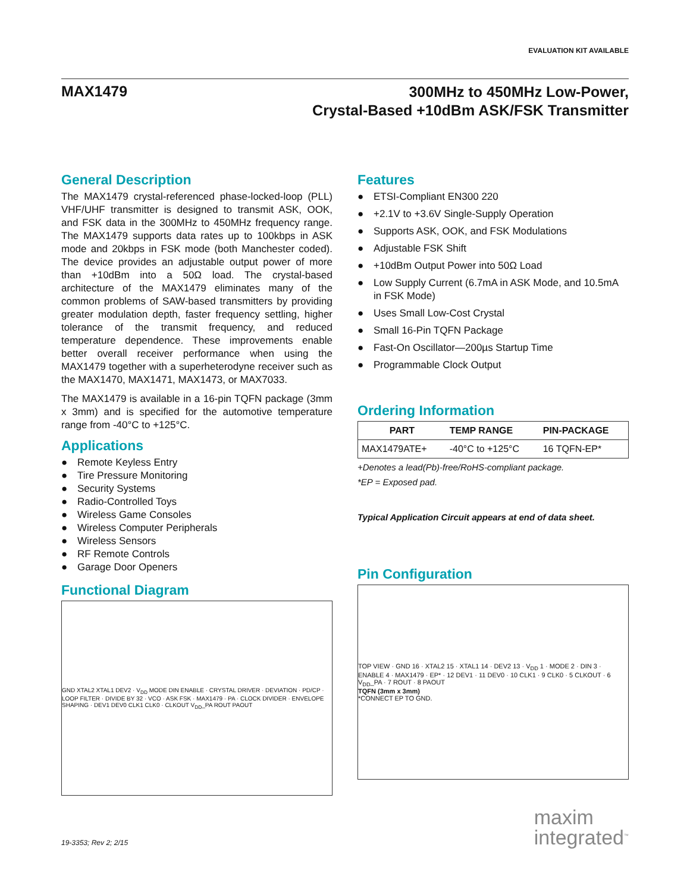EVALUATION KIT AVAILABLE
MAX1479
300MHz to 450MHz Low-Power,
Crystal-Based +10dBm ASK/FSK Transmitter
General Description
The MAX1479 crystal-referenced phase-locked-loop (PLL) VHF/UHF transmitter is designed to transmit ASK, OOK, and FSK data in the 300MHz to 450MHz frequency range. The MAX1479 supports data rates up to 100kbps in ASK mode and 20kbps in FSK mode (both Manchester coded). The device provides an adjustable output power of more than +10dBm into a 50Ω load. The crystal-based architecture of the MAX1479 eliminates many of the common problems of SAW-based transmitters by providing greater modulation depth, faster frequency settling, higher tolerance of the transmit frequency, and reduced temperature dependence. These improvements enable better overall receiver performance when using the MAX1479 together with a superheterodyne receiver such as the MAX1470, MAX1471, MAX1473, or MAX7033.
The MAX1479 is available in a 16-pin TQFN package (3mm x 3mm) and is specified for the automotive temperature range from -40°C to +125°C.
Applications
● Remote Keyless Entry
● Tire Pressure Monitoring
● Security Systems
● Radio-Controlled Toys
● Wireless Game Consoles
● Wireless Computer Peripherals
● Wireless Sensors
● RF Remote Controls
● Garage Door Openers
Functional Diagram
GND XTAL2 XTAL1 DEV2 · V<sub>DD</sub> MODE DIN ENABLE · CRYSTAL DRIVER · DEVIATION · PD/CP · LOOP FILTER · DIVIDE BY 32 · VCO · ASK FSK · MAX1479 · PA · CLOCK DIVIDER · ENVELOPE SHAPING · DEV1 DEV0 CLK1 CLK0 · CLKOUT V<sub>DD</sub>_PA ROUT PAOUT
Features
● ETSI-Compliant EN300 220
● +2.1V to +3.6V Single-Supply Operation
● Supports ASK, OOK, and FSK Modulations
● Adjustable FSK Shift
● +10dBm Output Power into 50Ω Load
● Low Supply Current (6.7mA in ASK Mode, and 10.5mA in FSK Mode)
● Uses Small Low-Cost Crystal
● Small 16-Pin TQFN Package
● Fast-On Oscillator—200µs Startup Time
● Programmable Clock Output
Ordering Information
| PART | TEMP RANGE | PIN-PACKAGE |
| --- | --- | --- |
| MAX1479ATE+ | -40°C to +125°C | 16 TQFN-EP* |
+Denotes a lead(Pb)-free/RoHS-compliant package.
*EP = Exposed pad.
Typical Application Circuit appears at end of data sheet.
Pin Configuration
TOP VIEW · GND 16 · XTAL2 15 · XTAL1 14 · DEV2 13 · V<sub>DD</sub> 1 · MODE 2 · DIN 3 · ENABLE 4 · MAX1479 · EP* · 12 DEV1 · 11 DEV0 · 10 CLK1 · 9 CLK0 · 5 CLKOUT · 6 V<sub>DD</sub>_PA · 7 ROUT · 8 PAOUT
TQFN (3mm x 3mm)
*CONNECT EP TO GND.
19-3353; Rev 2; 2/15
maxim
integrated<sup>™</sup>